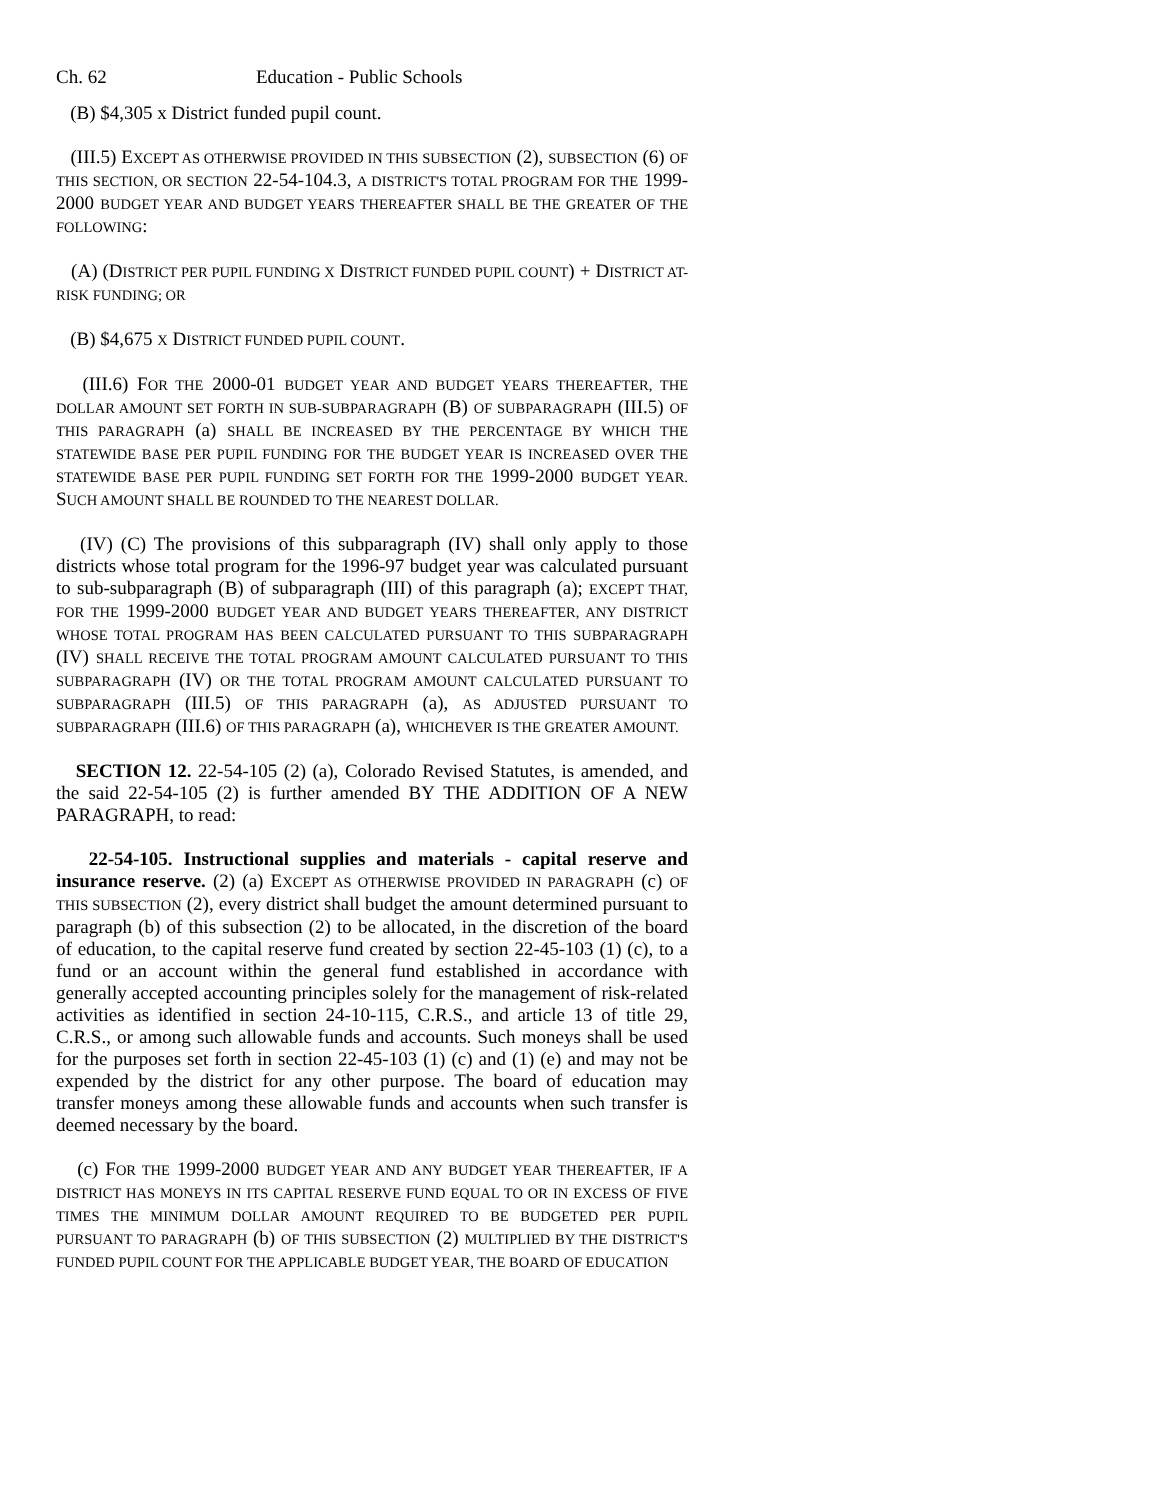Ch. 62 Education - Public Schools
(B) $4,305 x District funded pupil count.
(III.5) EXCEPT AS OTHERWISE PROVIDED IN THIS SUBSECTION (2), SUBSECTION (6) OF THIS SECTION, OR SECTION 22-54-104.3, A DISTRICT'S TOTAL PROGRAM FOR THE 1999-2000 BUDGET YEAR AND BUDGET YEARS THEREAFTER SHALL BE THE GREATER OF THE FOLLOWING:
(A) (DISTRICT PER PUPIL FUNDING X DISTRICT FUNDED PUPIL COUNT) + DISTRICT AT-RISK FUNDING; OR
(B) $4,675 X DISTRICT FUNDED PUPIL COUNT.
(III.6) FOR THE 2000-01 BUDGET YEAR AND BUDGET YEARS THEREAFTER, THE DOLLAR AMOUNT SET FORTH IN SUB-SUBPARAGRAPH (B) OF SUBPARAGRAPH (III.5) OF THIS PARAGRAPH (a) SHALL BE INCREASED BY THE PERCENTAGE BY WHICH THE STATEWIDE BASE PER PUPIL FUNDING FOR THE BUDGET YEAR IS INCREASED OVER THE STATEWIDE BASE PER PUPIL FUNDING SET FORTH FOR THE 1999-2000 BUDGET YEAR. SUCH AMOUNT SHALL BE ROUNDED TO THE NEAREST DOLLAR.
(IV) (C) The provisions of this subparagraph (IV) shall only apply to those districts whose total program for the 1996-97 budget year was calculated pursuant to sub-subparagraph (B) of subparagraph (III) of this paragraph (a); EXCEPT THAT, FOR THE 1999-2000 BUDGET YEAR AND BUDGET YEARS THEREAFTER, ANY DISTRICT WHOSE TOTAL PROGRAM HAS BEEN CALCULATED PURSUANT TO THIS SUBPARAGRAPH (IV) SHALL RECEIVE THE TOTAL PROGRAM AMOUNT CALCULATED PURSUANT TO THIS SUBPARAGRAPH (IV) OR THE TOTAL PROGRAM AMOUNT CALCULATED PURSUANT TO SUBPARAGRAPH (III.5) OF THIS PARAGRAPH (a), AS ADJUSTED PURSUANT TO SUBPARAGRAPH (III.6) OF THIS PARAGRAPH (a), WHICHEVER IS THE GREATER AMOUNT.
SECTION 12. 22-54-105 (2) (a), Colorado Revised Statutes, is amended, and the said 22-54-105 (2) is further amended BY THE ADDITION OF A NEW PARAGRAPH, to read:
22-54-105. Instructional supplies and materials - capital reserve and insurance reserve. (2) (a) EXCEPT AS OTHERWISE PROVIDED IN PARAGRAPH (c) OF THIS SUBSECTION (2), every district shall budget the amount determined pursuant to paragraph (b) of this subsection (2) to be allocated, in the discretion of the board of education, to the capital reserve fund created by section 22-45-103 (1) (c), to a fund or an account within the general fund established in accordance with generally accepted accounting principles solely for the management of risk-related activities as identified in section 24-10-115, C.R.S., and article 13 of title 29, C.R.S., or among such allowable funds and accounts. Such moneys shall be used for the purposes set forth in section 22-45-103 (1) (c) and (1) (e) and may not be expended by the district for any other purpose. The board of education may transfer moneys among these allowable funds and accounts when such transfer is deemed necessary by the board.
(c) FOR THE 1999-2000 BUDGET YEAR AND ANY BUDGET YEAR THEREAFTER, IF A DISTRICT HAS MONEYS IN ITS CAPITAL RESERVE FUND EQUAL TO OR IN EXCESS OF FIVE TIMES THE MINIMUM DOLLAR AMOUNT REQUIRED TO BE BUDGETED PER PUPIL PURSUANT TO PARAGRAPH (b) OF THIS SUBSECTION (2) MULTIPLIED BY THE DISTRICT'S FUNDED PUPIL COUNT FOR THE APPLICABLE BUDGET YEAR, THE BOARD OF EDUCATION